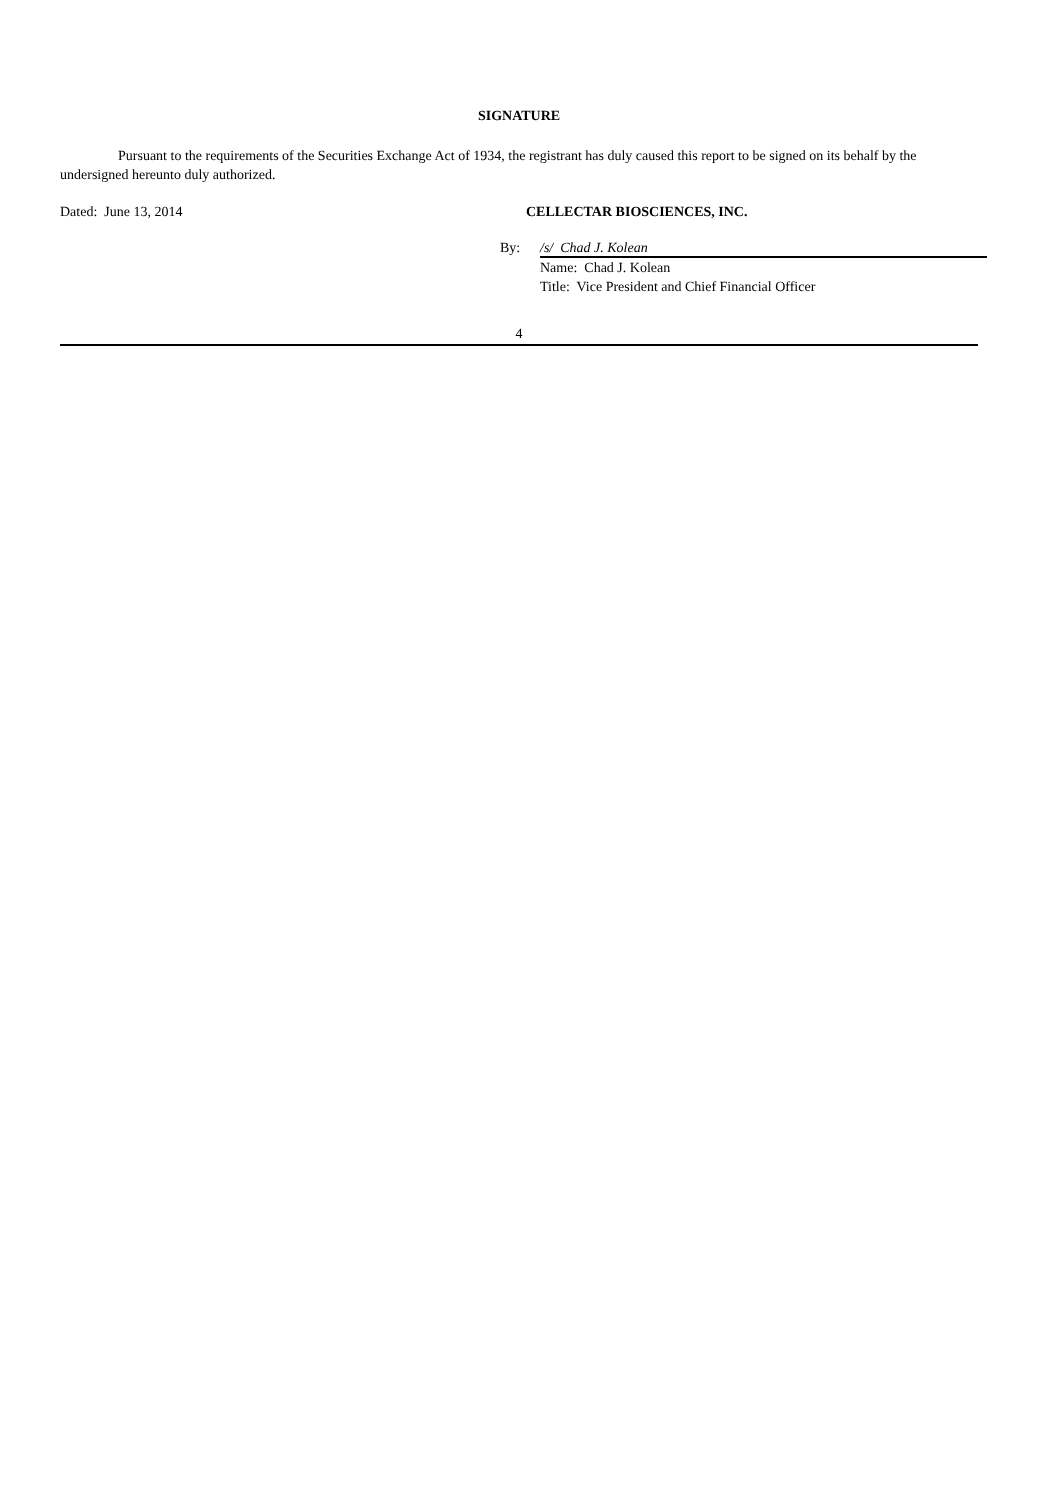SIGNATURE
Pursuant to the requirements of the Securities Exchange Act of 1934, the registrant has duly caused this report to be signed on its behalf by the undersigned hereunto duly authorized.
Dated: June 13, 2014 CELLECTAR BIOSCIENCES, INC.
By: /s/ Chad J. Kolean
Name: Chad J. Kolean
Title: Vice President and Chief Financial Officer
4